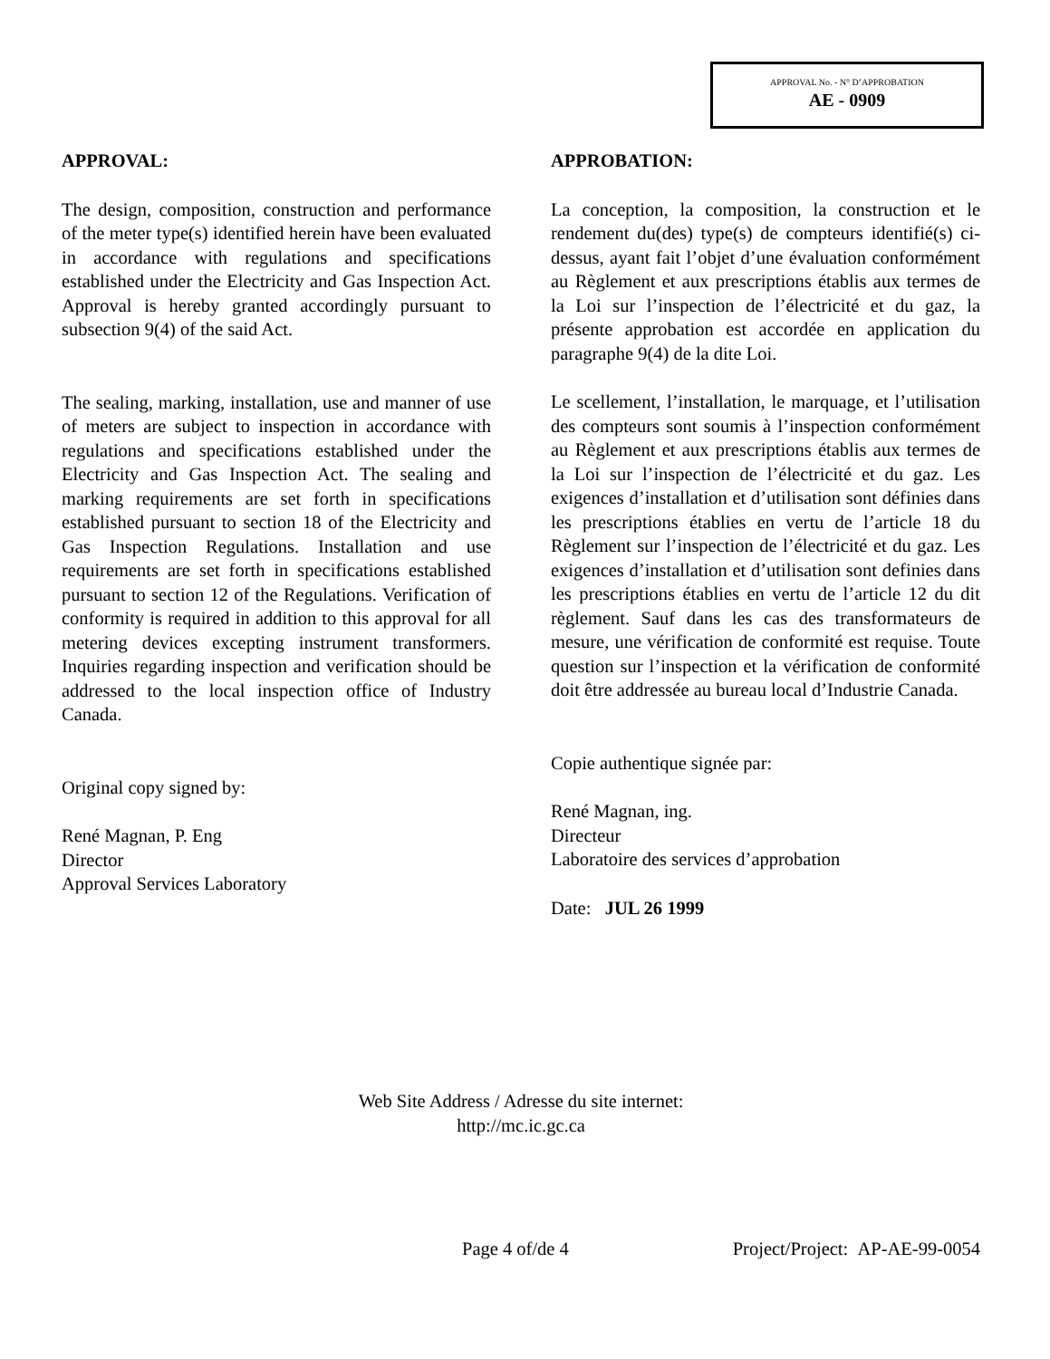APPROVAL No. - N° D’APPROBATION
AE - 0909
APPROVAL:
The design, composition, construction and performance of the meter type(s) identified herein have been evaluated in accordance with regulations and specifications established under the Electricity and Gas Inspection Act. Approval is hereby granted accordingly pursuant to subsection 9(4) of the said Act.
The sealing, marking, installation, use and manner of use of meters are subject to inspection in accordance with regulations and specifications established under the Electricity and Gas Inspection Act. The sealing and marking requirements are set forth in specifications established pursuant to section 18 of the Electricity and Gas Inspection Regulations. Installation and use requirements are set forth in specifications established pursuant to section 12 of the Regulations. Verification of conformity is required in addition to this approval for all metering devices excepting instrument transformers. Inquiries regarding inspection and verification should be addressed to the local inspection office of Industry Canada.
Original copy signed by:
René Magnan, P. Eng
Director
Approval Services Laboratory
APPROBATION:
La conception, la composition, la construction et le rendement du(des) type(s) de compteurs identifié(s) ci-dessus, ayant fait l’objet d’une évaluation conformément au Règlement et aux prescriptions établis aux termes de la Loi sur l’inspection de l’électricité et du gaz, la présente approbation est accordée en application du paragraphe 9(4) de la dite Loi.
Le scellement, l’installation, le marquage, et l’utilisation des compteurs sont soumis à l’inspection conformément au Règlement et aux prescriptions établis aux termes de la Loi sur l’inspection de l’électricité et du gaz. Les exigences d’installation et d’utilisation sont définies dans les prescriptions établies en vertu de l’article 18 du Règlement sur l’inspection de l’électricité et du gaz. Les exigences d’installation et d’utilisation sont definies dans les prescriptions établies en vertu de l’article 12 du dit règlement. Sauf dans les cas des transformateurs de mesure, une vérification de conformité est requise. Toute question sur l’inspection et la vérification de conformité doit être addressée au bureau local d’Industrie Canada.
Copie authentique signée par:
René Magnan, ing.
Directeur
Laboratoire des services d’approbation
Date: JUL 26 1999
Web Site Address / Adresse du site internet:
http://mc.ic.gc.ca
Page 4 of/de 4 Project/Project: AP-AE-99-0054